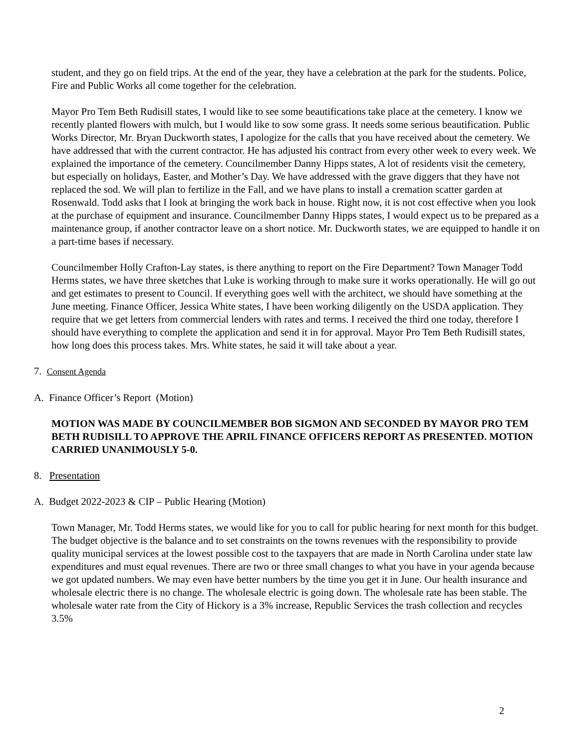student, and they go on field trips. At the end of the year, they have a celebration at the park for the students. Police, Fire and Public Works all come together for the celebration.
Mayor Pro Tem Beth Rudisill states, I would like to see some beautifications take place at the cemetery. I know we recently planted flowers with mulch, but I would like to sow some grass. It needs some serious beautification. Public Works Director, Mr. Bryan Duckworth states, I apologize for the calls that you have received about the cemetery. We have addressed that with the current contractor. He has adjusted his contract from every other week to every week. We explained the importance of the cemetery. Councilmember Danny Hipps states, A lot of residents visit the cemetery, but especially on holidays, Easter, and Mother’s Day. We have addressed with the grave diggers that they have not replaced the sod. We will plan to fertilize in the Fall, and we have plans to install a cremation scatter garden at Rosenwald. Todd asks that I look at bringing the work back in house. Right now, it is not cost effective when you look at the purchase of equipment and insurance. Councilmember Danny Hipps states, I would expect us to be prepared as a maintenance group, if another contractor leave on a short notice. Mr. Duckworth states, we are equipped to handle it on a part-time bases if necessary.
Councilmember Holly Crafton-Lay states, is there anything to report on the Fire Department? Town Manager Todd Herms states, we have three sketches that Luke is working through to make sure it works operationally. He will go out and get estimates to present to Council. If everything goes well with the architect, we should have something at the June meeting. Finance Officer, Jessica White states, I have been working diligently on the USDA application. They require that we get letters from commercial lenders with rates and terms. I received the third one today, therefore I should have everything to complete the application and send it in for approval. Mayor Pro Tem Beth Rudisill states, how long does this process takes. Mrs. White states, he said it will take about a year.
7. Consent Agenda
A. Finance Officer’s Report (Motion)
MOTION WAS MADE BY COUNCILMEMBER BOB SIGMON AND SECONDED BY MAYOR PRO TEM BETH RUDISILL TO APPROVE THE APRIL FINANCE OFFICERS REPORT AS PRESENTED. MOTION CARRIED UNANIMOUSLY 5-0.
8. Presentation
A. Budget 2022-2023 & CIP – Public Hearing (Motion)
Town Manager, Mr. Todd Herms states, we would like for you to call for public hearing for next month for this budget. The budget objective is the balance and to set constraints on the towns revenues with the responsibility to provide quality municipal services at the lowest possible cost to the taxpayers that are made in North Carolina under state law expenditures and must equal revenues. There are two or three small changes to what you have in your agenda because we got updated numbers. We may even have better numbers by the time you get it in June. Our health insurance and wholesale electric there is no change. The wholesale electric is going down. The wholesale rate has been stable. The wholesale water rate from the City of Hickory is a 3% increase, Republic Services the trash collection and recycles 3.5%
2